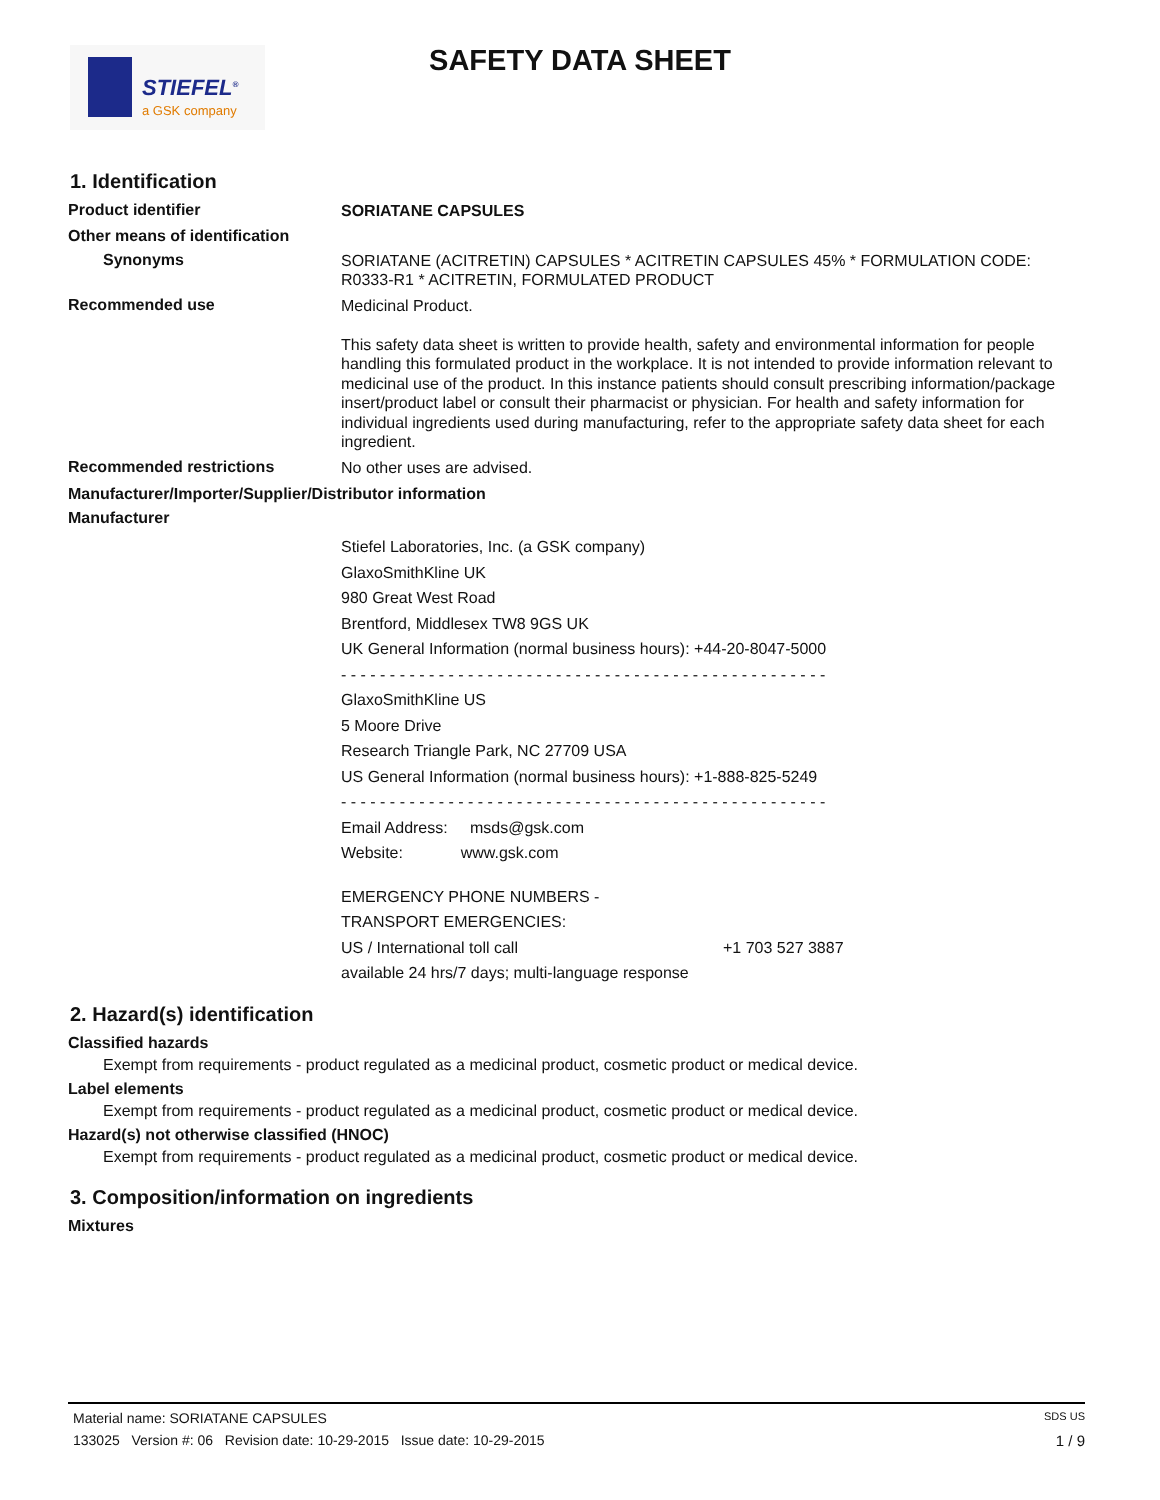STIEFEL<sup>®</sup>
a GSK company
SAFETY DATA SHEET
1. Identification
Product identifier
SORIATANE CAPSULES
Other means of identification
Synonyms
SORIATANE (ACITRETIN) CAPSULES * ACITRETIN CAPSULES 45% * FORMULATION CODE: R0333-R1 * ACITRETIN, FORMULATED PRODUCT
Recommended use
Medicinal Product.
This safety data sheet is written to provide health, safety and environmental information for people handling this formulated product in the workplace. It is not intended to provide information relevant to medicinal use of the product. In this instance patients should consult prescribing information/package insert/product label or consult their pharmacist or physician. For health and safety information for individual ingredients used during manufacturing, refer to the appropriate safety data sheet for each ingredient.
Recommended restrictions
No other uses are advised.
Manufacturer/Importer/Supplier/Distributor information
Manufacturer
Stiefel Laboratories, Inc. (a GSK company)
GlaxoSmithKline UK
980 Great West Road
Brentford, Middlesex TW8 9GS UK
UK General Information (normal business hours): +44-20-8047-5000
- - - - - - - - - - - - - - - - - - - - - - - - - - - - - - - - - - - - - - - - - - - - - - - - - -
GlaxoSmithKline US
5 Moore Drive
Research Triangle Park, NC 27709 USA
US General Information (normal business hours): +1-888-825-5249
- - - - - - - - - - - - - - - - - - - - - - - - - - - - - - - - - - - - - - - - - - - - - - - - - -
Email Address: msds@gsk.com
Website: www.gsk.com
EMERGENCY PHONE NUMBERS -
TRANSPORT EMERGENCIES:
US / International toll call +1 703 527 3887
available 24 hrs/7 days; multi-language response
2. Hazard(s) identification
Classified hazards
Exempt from requirements - product regulated as a medicinal product, cosmetic product or medical device.
Label elements
Exempt from requirements - product regulated as a medicinal product, cosmetic product or medical device.
Hazard(s) not otherwise classified (HNOC)
Exempt from requirements - product regulated as a medicinal product, cosmetic product or medical device.
3. Composition/information on ingredients
Mixtures
Material name: SORIATANE CAPSULES SDS US
133025 Version #: 06 Revision date: 10-29-2015 Issue date: 10-29-2015 1 / 9